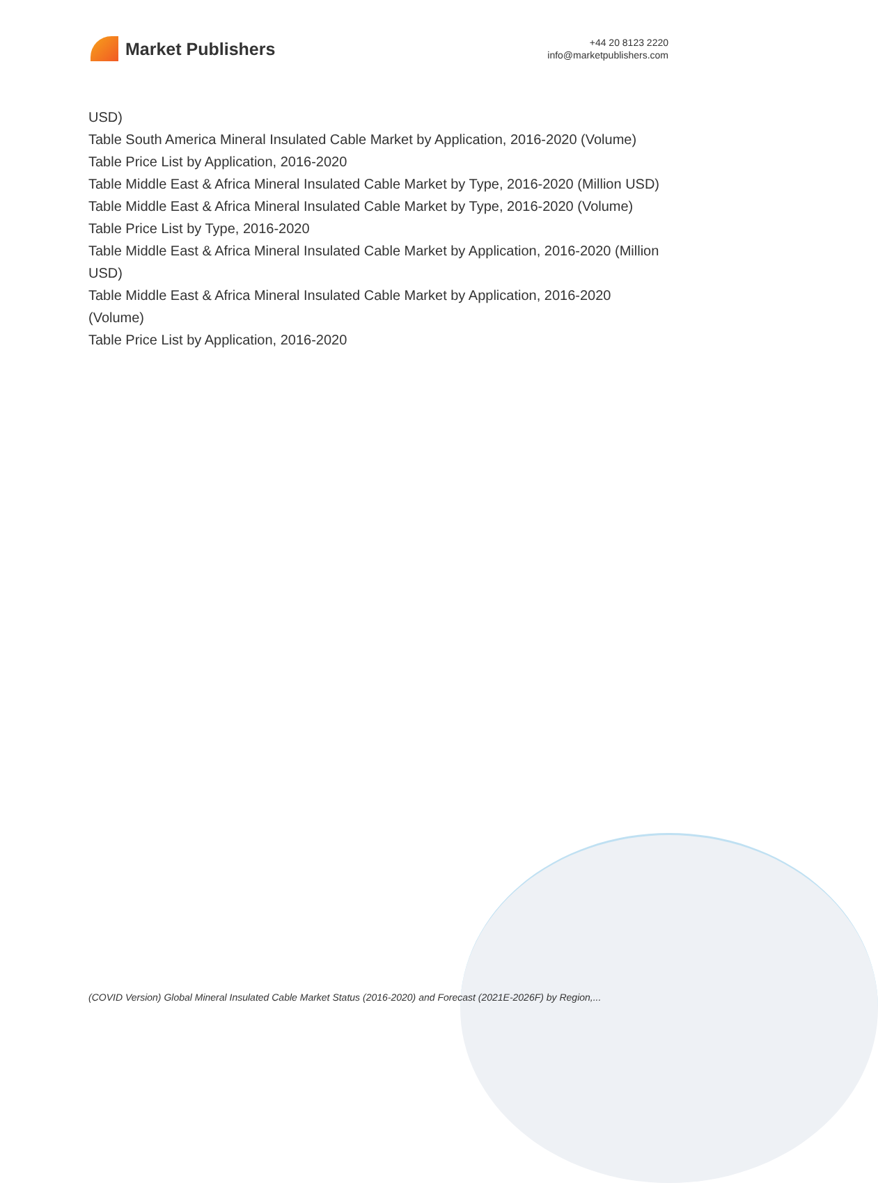Market Publishers
+44 20 8123 2220
info@marketpublishers.com
USD)
Table South America Mineral Insulated Cable Market by Application, 2016-2020 (Volume)
Table Price List by Application, 2016-2020
Table Middle East & Africa Mineral Insulated Cable Market by Type, 2016-2020 (Million USD)
Table Middle East & Africa Mineral Insulated Cable Market by Type, 2016-2020 (Volume)
Table Price List by Type, 2016-2020
Table Middle East & Africa Mineral Insulated Cable Market by Application, 2016-2020 (Million USD)
Table Middle East & Africa Mineral Insulated Cable Market by Application, 2016-2020 (Volume)
Table Price List by Application, 2016-2020
(COVID Version) Global Mineral Insulated Cable Market Status (2016-2020) and Forecast (2021E-2026F) by Region,...